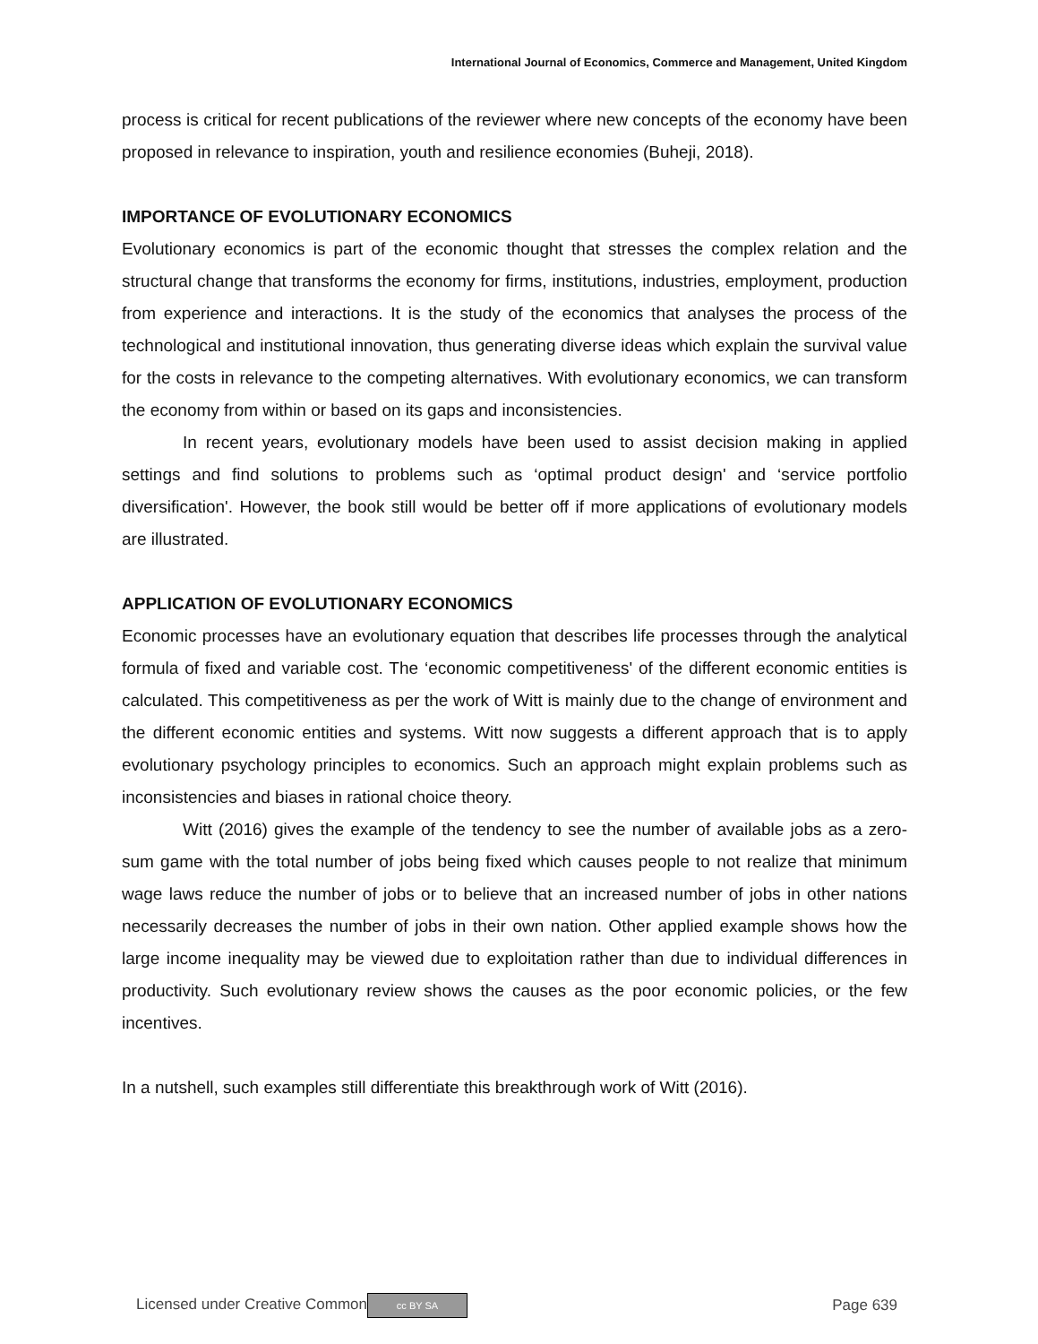International Journal of Economics, Commerce and Management, United Kingdom
process is critical for recent publications of the reviewer where new concepts of the economy have been proposed in relevance to inspiration, youth and resilience economies (Buheji, 2018).
IMPORTANCE OF EVOLUTIONARY ECONOMICS
Evolutionary economics is part of the economic thought that stresses the complex relation and the structural change that transforms the economy for firms, institutions, industries, employment, production from experience and interactions. It is the study of the economics that analyses the process of the technological and institutional innovation, thus generating diverse ideas which explain the survival value for the costs in relevance to the competing alternatives. With evolutionary economics, we can transform the economy from within or based on its gaps and inconsistencies.
In recent years, evolutionary models have been used to assist decision making in applied settings and find solutions to problems such as ‘optimal product design' and ‘service portfolio diversification'. However, the book still would be better off if more applications of evolutionary models are illustrated.
APPLICATION OF EVOLUTIONARY ECONOMICS
Economic processes have an evolutionary equation that describes life processes through the analytical formula of fixed and variable cost. The ‘economic competitiveness' of the different economic entities is calculated. This competitiveness as per the work of Witt is mainly due to the change of environment and the different economic entities and systems. Witt now suggests a different approach that is to apply evolutionary psychology principles to economics. Such an approach might explain problems such as inconsistencies and biases in rational choice theory.
Witt (2016) gives the example of the tendency to see the number of available jobs as a zero-sum game with the total number of jobs being fixed which causes people to not realize that minimum wage laws reduce the number of jobs or to believe that an increased number of jobs in other nations necessarily decreases the number of jobs in their own nation. Other applied example shows how the large income inequality may be viewed due to exploitation rather than due to individual differences in productivity. Such evolutionary review shows the causes as the poor economic policies, or the few incentives.
In a nutshell, such examples still differentiate this breakthrough work of Witt (2016).
Licensed under Creative Common cc BY SA Page 639